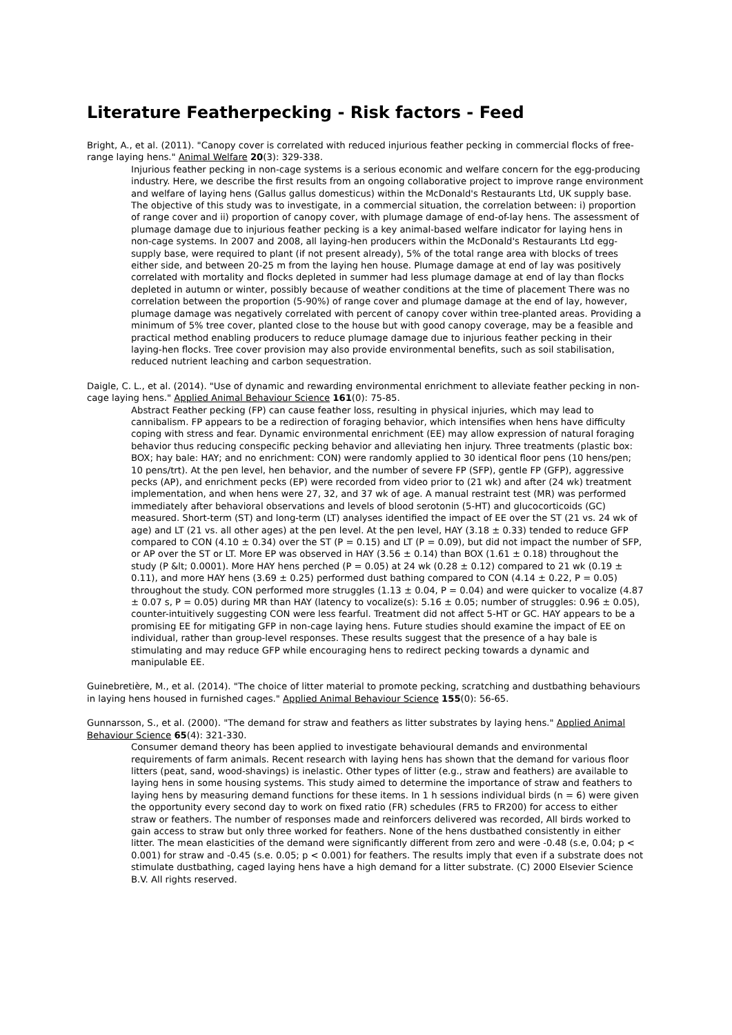Literature Featherpecking - Risk factors - Feed
Bright, A., et al. (2011). "Canopy cover is correlated with reduced injurious feather pecking in commercial flocks of free-range laying hens." Animal Welfare 20(3): 329-338.
Injurious feather pecking in non-cage systems is a serious economic and welfare concern for the egg-producing industry. Here, we describe the first results from an ongoing collaborative project to improve range environment and welfare of laying hens (Gallus gallus domesticus) within the McDonald's Restaurants Ltd, UK supply base. The objective of this study was to investigate, in a commercial situation, the correlation between: i) proportion of range cover and ii) proportion of canopy cover, with plumage damage of end-of-lay hens. The assessment of plumage damage due to injurious feather pecking is a key animal-based welfare indicator for laying hens in non-cage systems. In 2007 and 2008, all laying-hen producers within the McDonald's Restaurants Ltd egg-supply base, were required to plant (if not present already), 5% of the total range area with blocks of trees either side, and between 20-25 m from the laying hen house. Plumage damage at end of lay was positively correlated with mortality and flocks depleted in summer had less plumage damage at end of lay than flocks depleted in autumn or winter, possibly because of weather conditions at the time of placement There was no correlation between the proportion (5-90%) of range cover and plumage damage at the end of lay, however, plumage damage was negatively correlated with percent of canopy cover within tree-planted areas. Providing a minimum of 5% tree cover, planted close to the house but with good canopy coverage, may be a feasible and practical method enabling producers to reduce plumage damage due to injurious feather pecking in their laying-hen flocks. Tree cover provision may also provide environmental benefits, such as soil stabilisation, reduced nutrient leaching and carbon sequestration.
Daigle, C. L., et al. (2014). "Use of dynamic and rewarding environmental enrichment to alleviate feather pecking in non-cage laying hens." Applied Animal Behaviour Science 161(0): 75-85.
Abstract Feather pecking (FP) can cause feather loss, resulting in physical injuries, which may lead to cannibalism. FP appears to be a redirection of foraging behavior, which intensifies when hens have difficulty coping with stress and fear. Dynamic environmental enrichment (EE) may allow expression of natural foraging behavior thus reducing conspecific pecking behavior and alleviating hen injury. Three treatments (plastic box: BOX; hay bale: HAY; and no enrichment: CON) were randomly applied to 30 identical floor pens (10 hens/pen; 10 pens/trt). At the pen level, hen behavior, and the number of severe FP (SFP), gentle FP (GFP), aggressive pecks (AP), and enrichment pecks (EP) were recorded from video prior to (21 wk) and after (24 wk) treatment implementation, and when hens were 27, 32, and 37 wk of age. A manual restraint test (MR) was performed immediately after behavioral observations and levels of blood serotonin (5-HT) and glucocorticoids (GC) measured. Short-term (ST) and long-term (LT) analyses identified the impact of EE over the ST (21 vs. 24 wk of age) and LT (21 vs. all other ages) at the pen level. At the pen level, HAY (3.18 ± 0.33) tended to reduce GFP compared to CON (4.10 ± 0.34) over the ST (P = 0.15) and LT (P = 0.09), but did not impact the number of SFP, or AP over the ST or LT. More EP was observed in HAY (3.56 ± 0.14) than BOX (1.61 ± 0.18) throughout the study (P &lt; 0.0001). More HAY hens perched (P = 0.05) at 24 wk (0.28 ± 0.12) compared to 21 wk (0.19 ± 0.11), and more HAY hens (3.69 ± 0.25) performed dust bathing compared to CON (4.14 ± 0.22, P = 0.05) throughout the study. CON performed more struggles (1.13 ± 0.04, P = 0.04) and were quicker to vocalize (4.87 ± 0.07 s, P = 0.05) during MR than HAY (latency to vocalize(s): 5.16 ± 0.05; number of struggles: 0.96 ± 0.05), counter-intuitively suggesting CON were less fearful. Treatment did not affect 5-HT or GC. HAY appears to be a promising EE for mitigating GFP in non-cage laying hens. Future studies should examine the impact of EE on individual, rather than group-level responses. These results suggest that the presence of a hay bale is stimulating and may reduce GFP while encouraging hens to redirect pecking towards a dynamic and manipulable EE.
Guinebretière, M., et al. (2014). "The choice of litter material to promote pecking, scratching and dustbathing behaviours in laying hens housed in furnished cages." Applied Animal Behaviour Science 155(0): 56-65.
Gunnarsson, S., et al. (2000). "The demand for straw and feathers as litter substrates by laying hens." Applied Animal Behaviour Science 65(4): 321-330.
Consumer demand theory has been applied to investigate behavioural demands and environmental requirements of farm animals. Recent research with laying hens has shown that the demand for various floor litters (peat, sand, wood-shavings) is inelastic. Other types of litter (e.g., straw and feathers) are available to laying hens in some housing systems. This study aimed to determine the importance of straw and feathers to laying hens by measuring demand functions for these items. In 1 h sessions individual birds (n = 6) were given the opportunity every second day to work on fixed ratio (FR) schedules (FR5 to FR200) for access to either straw or feathers. The number of responses made and reinforcers delivered was recorded, All birds worked to gain access to straw but only three worked for feathers. None of the hens dustbathed consistently in either litter. The mean elasticities of the demand were significantly different from zero and were -0.48 (s.e, 0.04; p < 0.001) for straw and -0.45 (s.e. 0.05; p < 0.001) for feathers. The results imply that even if a substrate does not stimulate dustbathing, caged laying hens have a high demand for a litter substrate. (C) 2000 Elsevier Science B.V. All rights reserved.